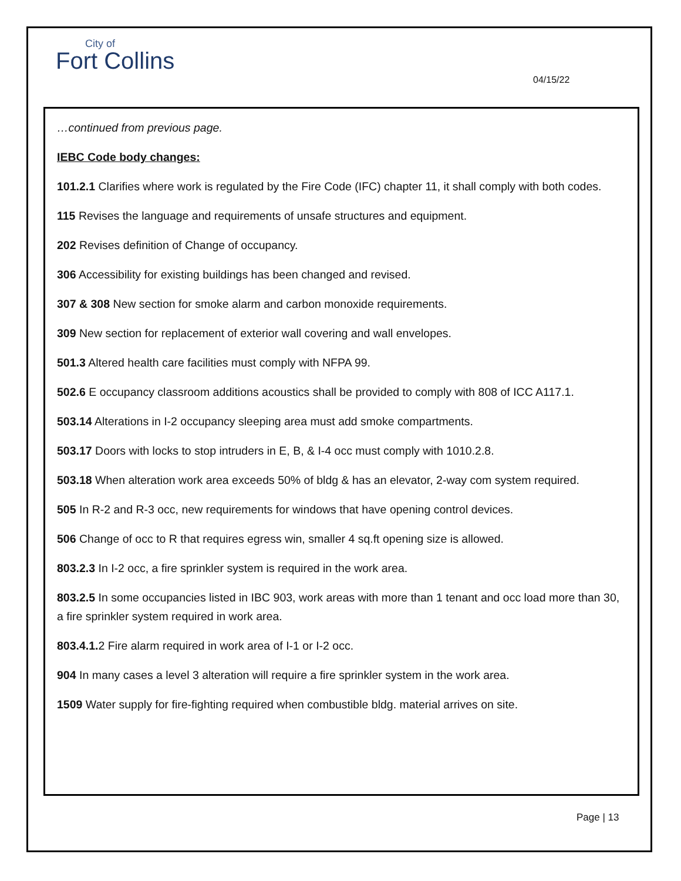City of
Fort Collins
04/15/22
…continued from previous page.
IEBC Code body changes:
101.2.1 Clarifies where work is regulated by the Fire Code (IFC) chapter 11, it shall comply with both codes.
115 Revises the language and requirements of unsafe structures and equipment.
202 Revises definition of Change of occupancy.
306 Accessibility for existing buildings has been changed and revised.
307 & 308 New section for smoke alarm and carbon monoxide requirements.
309 New section for replacement of exterior wall covering and wall envelopes.
501.3 Altered health care facilities must comply with NFPA 99.
502.6 E occupancy classroom additions acoustics shall be provided to comply with 808 of ICC A117.1.
503.14 Alterations in I-2 occupancy sleeping area must add smoke compartments.
503.17 Doors with locks to stop intruders in E, B, & I-4 occ must comply with 1010.2.8.
503.18 When alteration work area exceeds 50% of bldg & has an elevator, 2-way com system required.
505 In R-2 and R-3 occ, new requirements for windows that have opening control devices.
506 Change of occ to R that requires egress win, smaller 4 sq.ft opening size is allowed.
803.2.3 In I-2 occ, a fire sprinkler system is required in the work area.
803.2.5 In some occupancies listed in IBC 903, work areas with more than 1 tenant and occ load more than 30, a fire sprinkler system required in work area.
803.4.1. 2 Fire alarm required in work area of I-1 or I-2 occ.
904 In many cases a level 3 alteration will require a fire sprinkler system in the work area.
1509 Water supply for fire-fighting required when combustible bldg. material arrives on site.
Page | 13